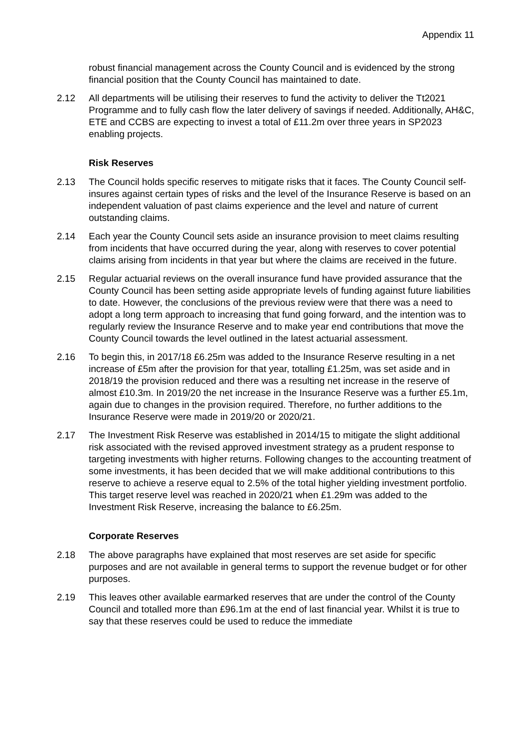Appendix 11
robust financial management across the County Council and is evidenced by the strong financial position that the County Council has maintained to date.
2.12 All departments will be utilising their reserves to fund the activity to deliver the Tt2021 Programme and to fully cash flow the later delivery of savings if needed. Additionally, AH&C, ETE and CCBS are expecting to invest a total of £11.2m over three years in SP2023 enabling projects.
Risk Reserves
2.13 The Council holds specific reserves to mitigate risks that it faces. The County Council self-insures against certain types of risks and the level of the Insurance Reserve is based on an independent valuation of past claims experience and the level and nature of current outstanding claims.
2.14 Each year the County Council sets aside an insurance provision to meet claims resulting from incidents that have occurred during the year, along with reserves to cover potential claims arising from incidents in that year but where the claims are received in the future.
2.15 Regular actuarial reviews on the overall insurance fund have provided assurance that the County Council has been setting aside appropriate levels of funding against future liabilities to date. However, the conclusions of the previous review were that there was a need to adopt a long term approach to increasing that fund going forward, and the intention was to regularly review the Insurance Reserve and to make year end contributions that move the County Council towards the level outlined in the latest actuarial assessment.
2.16 To begin this, in 2017/18 £6.25m was added to the Insurance Reserve resulting in a net increase of £5m after the provision for that year, totalling £1.25m, was set aside and in 2018/19 the provision reduced and there was a resulting net increase in the reserve of almost £10.3m. In 2019/20 the net increase in the Insurance Reserve was a further £5.1m, again due to changes in the provision required. Therefore, no further additions to the Insurance Reserve were made in 2019/20 or 2020/21.
2.17 The Investment Risk Reserve was established in 2014/15 to mitigate the slight additional risk associated with the revised approved investment strategy as a prudent response to targeting investments with higher returns. Following changes to the accounting treatment of some investments, it has been decided that we will make additional contributions to this reserve to achieve a reserve equal to 2.5% of the total higher yielding investment portfolio. This target reserve level was reached in 2020/21 when £1.29m was added to the Investment Risk Reserve, increasing the balance to £6.25m.
Corporate Reserves
2.18 The above paragraphs have explained that most reserves are set aside for specific purposes and are not available in general terms to support the revenue budget or for other purposes.
2.19 This leaves other available earmarked reserves that are under the control of the County Council and totalled more than £96.1m at the end of last financial year. Whilst it is true to say that these reserves could be used to reduce the immediate